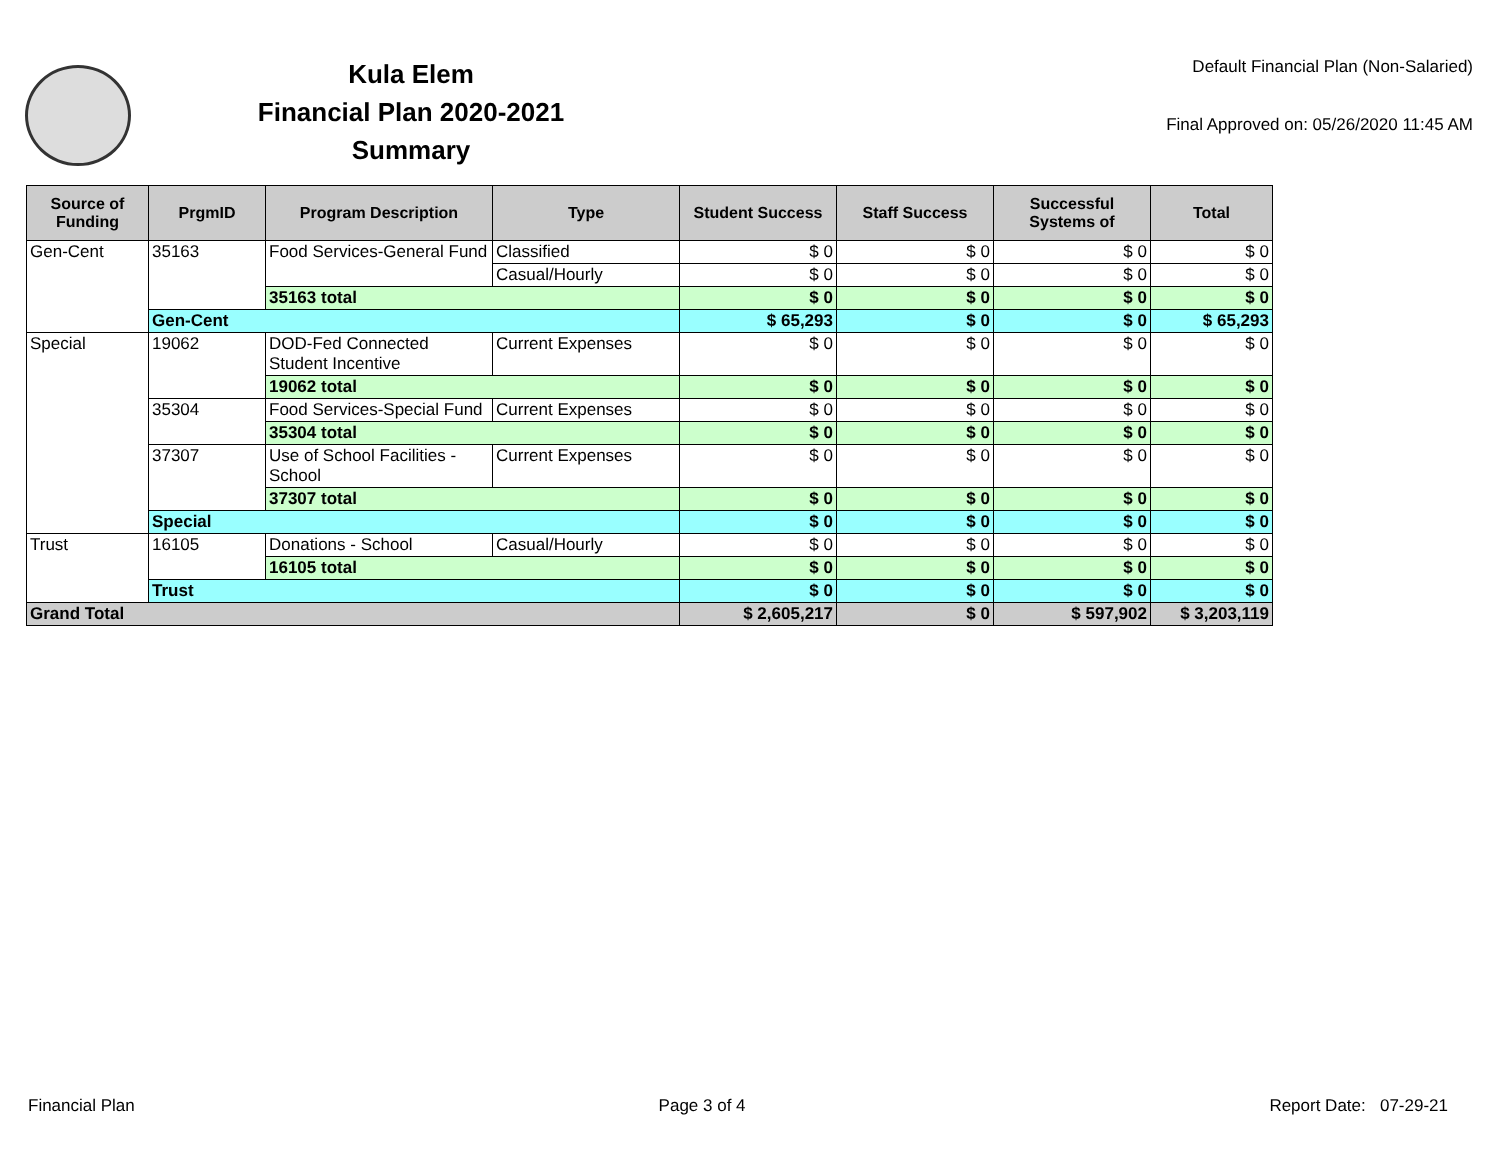Kula Elem
Financial Plan 2020-2021
Summary
Default Financial Plan (Non-Salaried)
Final Approved on: 05/26/2020 11:45 AM
| Source of Funding | PrgmID | Program Description | Type | Student Success | Staff Success | Successful Systems of | Total |
| --- | --- | --- | --- | --- | --- | --- | --- |
| Gen-Cent | 35163 | Food Services-General Fund | Classified | $ 0 | $ 0 | $ 0 | $ 0 |
| | | | Casual/Hourly | $ 0 | $ 0 | $ 0 | $ 0 |
| | | 35163 total | | $ 0 | $ 0 | $ 0 | $ 0 |
| | Gen-Cent | | | $ 65,293 | $ 0 | $ 0 | $ 65,293 |
| Special | 19062 | DOD-Fed Connected Student Incentive | Current Expenses | $ 0 | $ 0 | $ 0 | $ 0 |
| | | 19062 total | | $ 0 | $ 0 | $ 0 | $ 0 |
| | 35304 | Food Services-Special Fund | Current Expenses | $ 0 | $ 0 | $ 0 | $ 0 |
| | | 35304 total | | $ 0 | $ 0 | $ 0 | $ 0 |
| | 37307 | Use of School Facilities - School | Current Expenses | $ 0 | $ 0 | $ 0 | $ 0 |
| | | 37307 total | | $ 0 | $ 0 | $ 0 | $ 0 |
| | Special | | | $ 0 | $ 0 | $ 0 | $ 0 |
| Trust | 16105 | Donations - School | Casual/Hourly | $ 0 | $ 0 | $ 0 | $ 0 |
| | | 16105 total | | $ 0 | $ 0 | $ 0 | $ 0 |
| | Trust | | | $ 0 | $ 0 | $ 0 | $ 0 |
| Grand Total | | | | $ 2,605,217 | $ 0 | $ 597,902 | $ 3,203,119 |
Financial Plan Page 3 of 4 Report Date: 07-29-21